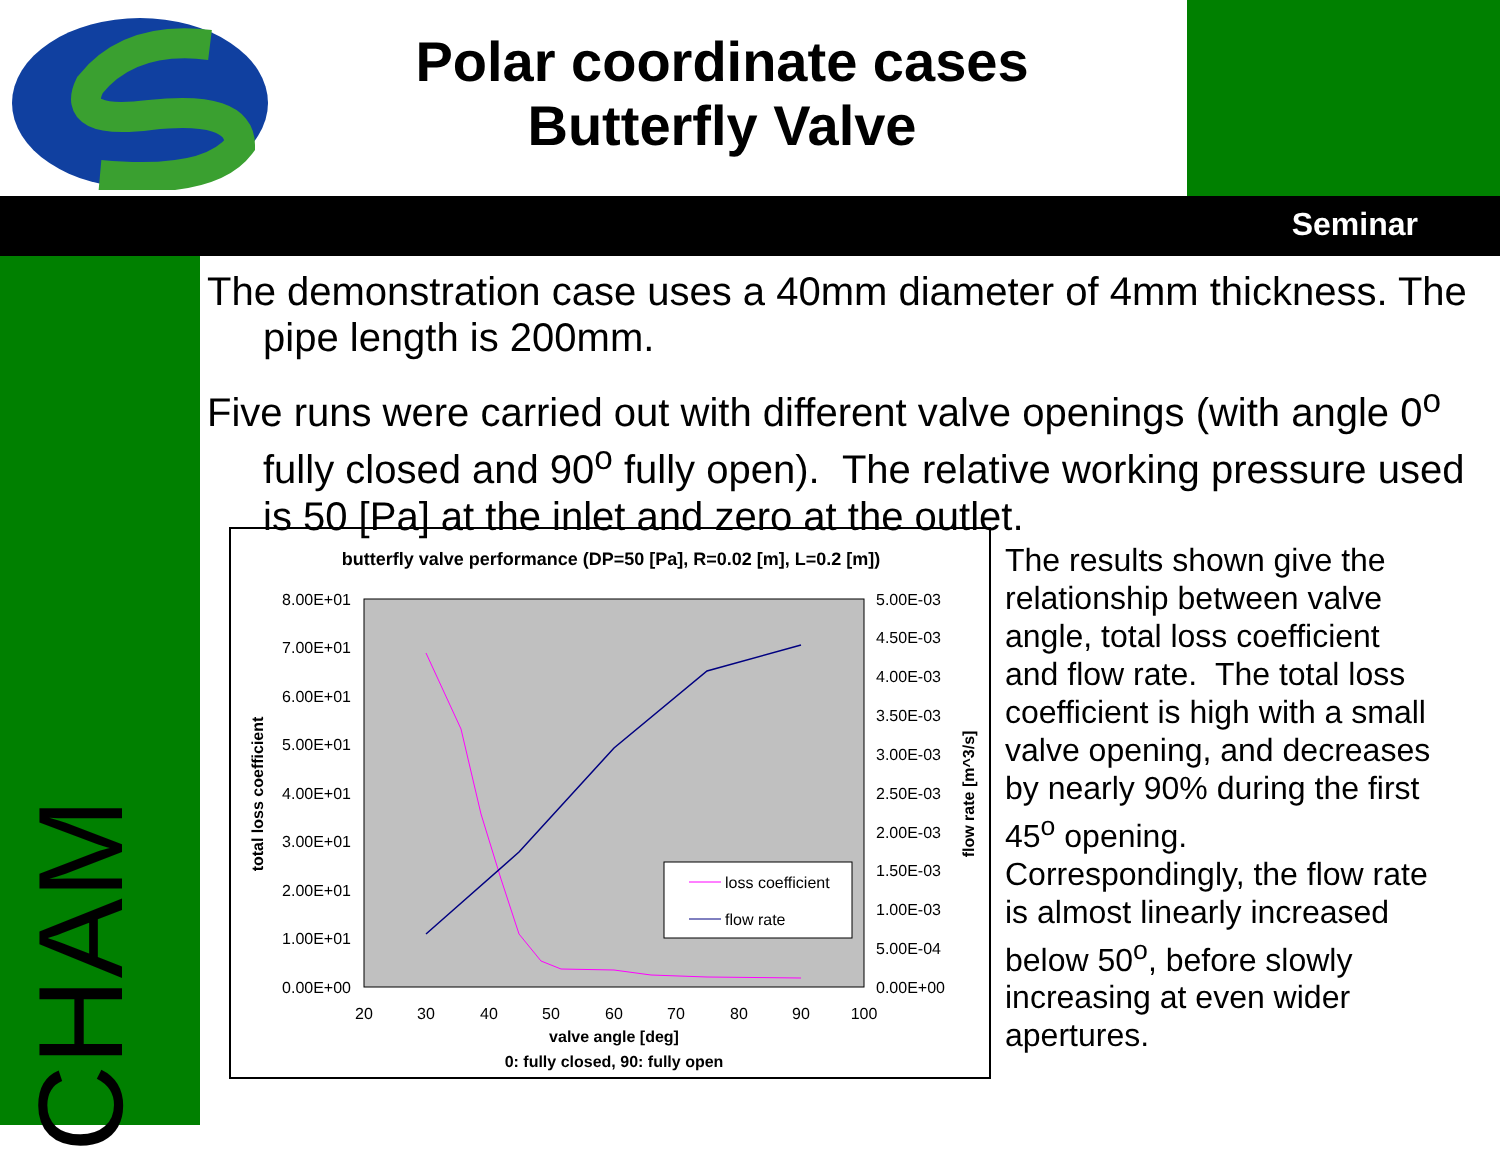Polar coordinate cases
Butterfly Valve
Seminar
CHAM
The demonstration case uses a 40mm diameter of 4mm thickness. The pipe length is 200mm.
Five runs were carried out with different valve openings (with angle 0<sup>o</sup> fully closed and 90<sup>o</sup> fully open). The relative working pressure used is 50 [Pa] at the inlet and zero at the outlet.
butterfly valve performance (DP=50 [Pa], R=0.02 [m], L=0.2 [m])
8.00E+01
7.00E+01
6.00E+01
5.00E+01
4.00E+01
3.00E+01
2.00E+01
1.00E+01
0.00E+00
5.00E-03
4.50E-03
4.00E-03
3.50E-03
3.00E-03
2.50E-03
2.00E-03
1.50E-03
1.00E-03
5.00E-04
0.00E+00
20
30
40
50
60
70
80
90
100
valve angle [deg]
0: fully closed, 90: fully open
total loss coefficient
flow rate [m^3/s]
loss coefficient
flow rate
The results shown give the relationship between valve angle, total loss coefficient and flow rate. The total loss coefficient is high with a small valve opening, and decreases by nearly 90% during the first 45<sup>o</sup> opening. Correspondingly, the flow rate is almost linearly increased below 50<sup>o</sup>, before slowly increasing at even wider apertures.